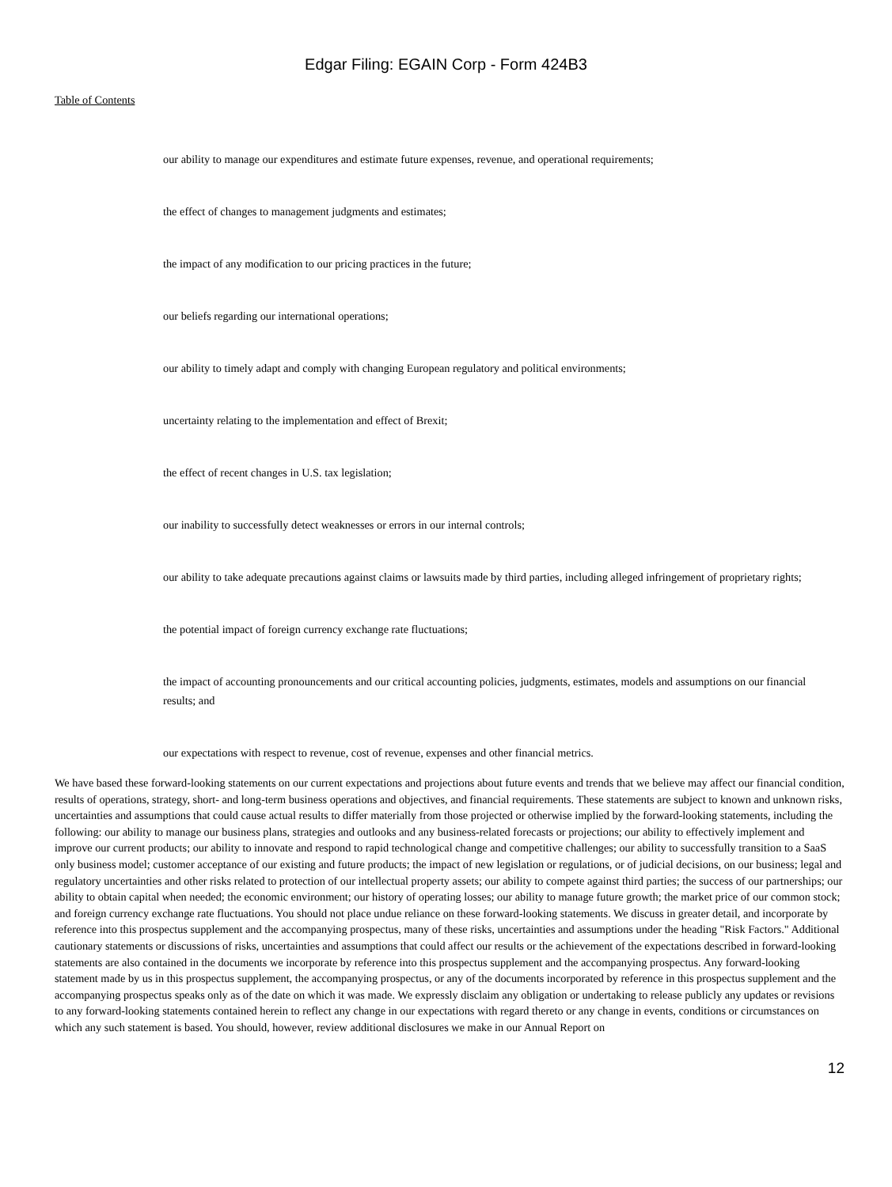Edgar Filing: EGAIN Corp - Form 424B3
Table of Contents
our ability to manage our expenditures and estimate future expenses, revenue, and operational requirements;
the effect of changes to management judgments and estimates;
the impact of any modification to our pricing practices in the future;
our beliefs regarding our international operations;
our ability to timely adapt and comply with changing European regulatory and political environments;
uncertainty relating to the implementation and effect of Brexit;
the effect of recent changes in U.S. tax legislation;
our inability to successfully detect weaknesses or errors in our internal controls;
our ability to take adequate precautions against claims or lawsuits made by third parties, including alleged infringement of proprietary rights;
the potential impact of foreign currency exchange rate fluctuations;
the impact of accounting pronouncements and our critical accounting policies, judgments, estimates, models and assumptions on our financial results; and
our expectations with respect to revenue, cost of revenue, expenses and other financial metrics.
We have based these forward-looking statements on our current expectations and projections about future events and trends that we believe may affect our financial condition, results of operations, strategy, short- and long-term business operations and objectives, and financial requirements. These statements are subject to known and unknown risks, uncertainties and assumptions that could cause actual results to differ materially from those projected or otherwise implied by the forward-looking statements, including the following: our ability to manage our business plans, strategies and outlooks and any business-related forecasts or projections; our ability to effectively implement and improve our current products; our ability to innovate and respond to rapid technological change and competitive challenges; our ability to successfully transition to a SaaS only business model; customer acceptance of our existing and future products; the impact of new legislation or regulations, or of judicial decisions, on our business; legal and regulatory uncertainties and other risks related to protection of our intellectual property assets; our ability to compete against third parties; the success of our partnerships; our ability to obtain capital when needed; the economic environment; our history of operating losses; our ability to manage future growth; the market price of our common stock; and foreign currency exchange rate fluctuations. You should not place undue reliance on these forward-looking statements. We discuss in greater detail, and incorporate by reference into this prospectus supplement and the accompanying prospectus, many of these risks, uncertainties and assumptions under the heading "Risk Factors." Additional cautionary statements or discussions of risks, uncertainties and assumptions that could affect our results or the achievement of the expectations described in forward-looking statements are also contained in the documents we incorporate by reference into this prospectus supplement and the accompanying prospectus. Any forward-looking statement made by us in this prospectus supplement, the accompanying prospectus, or any of the documents incorporated by reference in this prospectus supplement and the accompanying prospectus speaks only as of the date on which it was made. We expressly disclaim any obligation or undertaking to release publicly any updates or revisions to any forward-looking statements contained herein to reflect any change in our expectations with regard thereto or any change in events, conditions or circumstances on which any such statement is based. You should, however, review additional disclosures we make in our Annual Report on
12